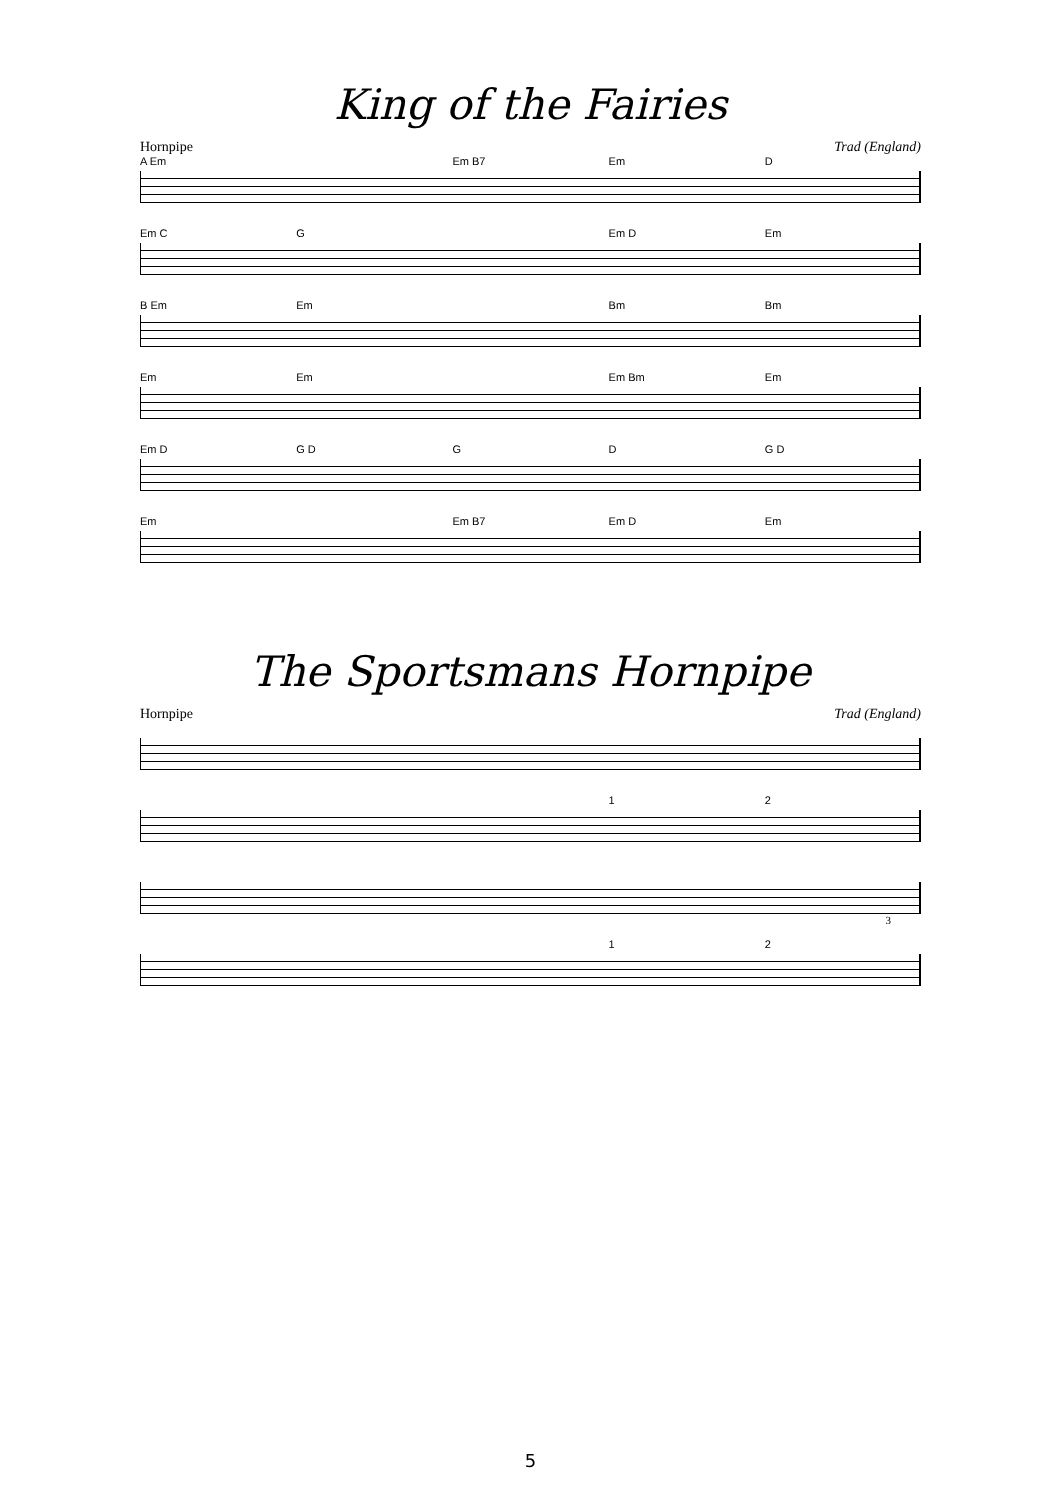King of the Fairies
Hornpipe Trad (England)
A Em Em B7 Em D
Em C G Em D Em
B Em Em Bm Bm
Em Em Em Bm Em
Em D G D G D G D
Em Em B7 Em D Em
The Sportsmans Hornpipe
Hornpipe Trad (England)
1 2
3
1 2
5